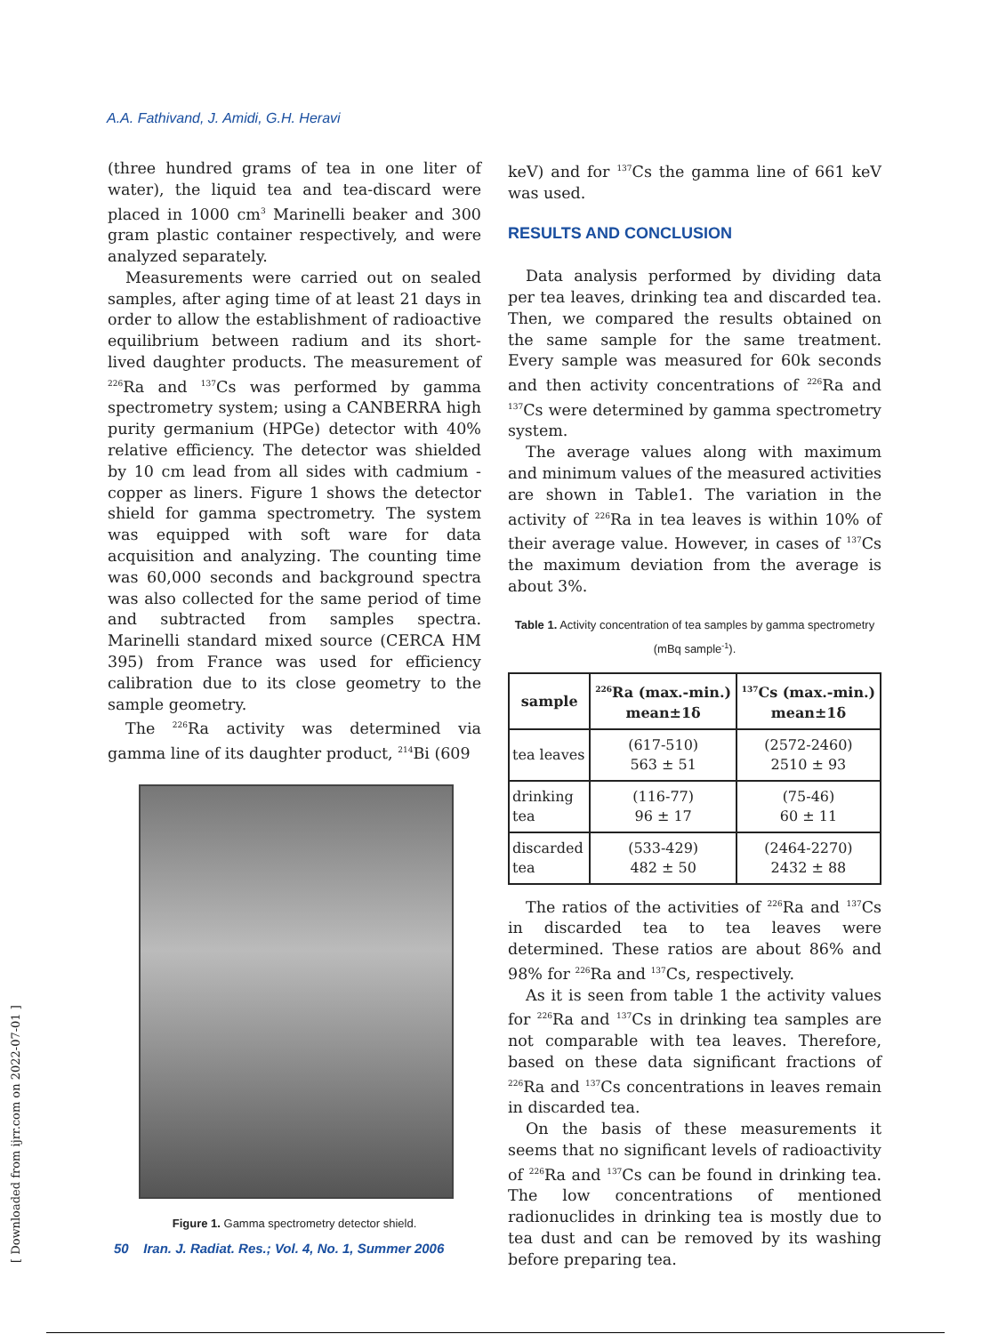A.A. Fathivand, J. Amidi, G.H. Heravi
(three hundred grams of tea in one liter of water), the liquid tea and tea-discard were placed in 1000 cm<sup>3</sup> Marinelli beaker and 300 gram plastic container respectively, and were analyzed separately.
Measurements were carried out on sealed samples, after aging time of at least 21 days in order to allow the establishment of radioactive equilibrium between radium and its short- lived daughter products. The measurement of <sup>226</sup>Ra and <sup>137</sup>Cs was performed by gamma spectrometry system; using a CANBERRA high purity germanium (HPGe) detector with 40% relative efficiency. The detector was shielded by 10 cm lead from all sides with cadmium -copper as liners. Figure 1 shows the detector shield for gamma spectrometry. The system was equipped with soft ware for data acquisition and analyzing. The counting time was 60,000 seconds and background spectra was also collected for the same period of time and subtracted from samples spectra. Marinelli standard mixed source (CERCA HM 395) from France was used for efficiency calibration due to its close geometry to the sample geometry.
The <sup>226</sup>Ra activity was determined via gamma line of its daughter product, <sup>214</sup>Bi (609
Figure 1. Gamma spectrometry detector shield.
keV) and for <sup>137</sup>Cs the gamma line of 661 keV was used.
RESULTS AND CONCLUSION
Data analysis performed by dividing data per tea leaves, drinking tea and discarded tea. Then, we compared the results obtained on the same sample for the same treatment. Every sample was measured for 60k seconds and then activity concentrations of <sup>226</sup>Ra and <sup>137</sup>Cs were determined by gamma spectrometry system.
The average values along with maximum and minimum values of the measured activities are shown in Table1. The variation in the activity of <sup>226</sup>Ra in tea leaves is within 10% of their average value. However, in cases of <sup>137</sup>Cs the maximum deviation from the average is about 3%.
Table 1. Activity concentration of tea samples by gamma spectrometry (mBq sample<sup>-1</sup>).
| sample | <sup>226</sup>Ra (max.-min.) mean±1δ | <sup>137</sup>Cs (max.-min.) mean±1δ |
| --- | --- | --- |
| tea leaves | (617-510) 563 ± 51 | (2572-2460) 2510 ± 93 |
| drinking tea | (116-77) 96 ± 17 | (75-46) 60 ± 11 |
| discarded tea | (533-429) 482 ± 50 | (2464-2270) 2432 ± 88 |
The ratios of the activities of <sup>226</sup>Ra and <sup>137</sup>Cs in discarded tea to tea leaves were determined. These ratios are about 86% and 98% for <sup>226</sup>Ra and <sup>137</sup>Cs, respectively.
As it is seen from table 1 the activity values for <sup>226</sup>Ra and <sup>137</sup>Cs in drinking tea samples are not comparable with tea leaves. Therefore, based on these data significant fractions of <sup>226</sup>Ra and <sup>137</sup>Cs concentrations in leaves remain in discarded tea.
On the basis of these measurements it seems that no significant levels of radioactivity of <sup>226</sup>Ra and <sup>137</sup>Cs can be found in drinking tea. The low concentrations of mentioned radionuclides in drinking tea is mostly due to tea dust and can be removed by its washing before preparing tea.
50 Iran. J. Radiat. Res.; Vol. 4, No. 1, Summer 2006
[ Downloaded from ijrr.com on 2022-07-01 ]